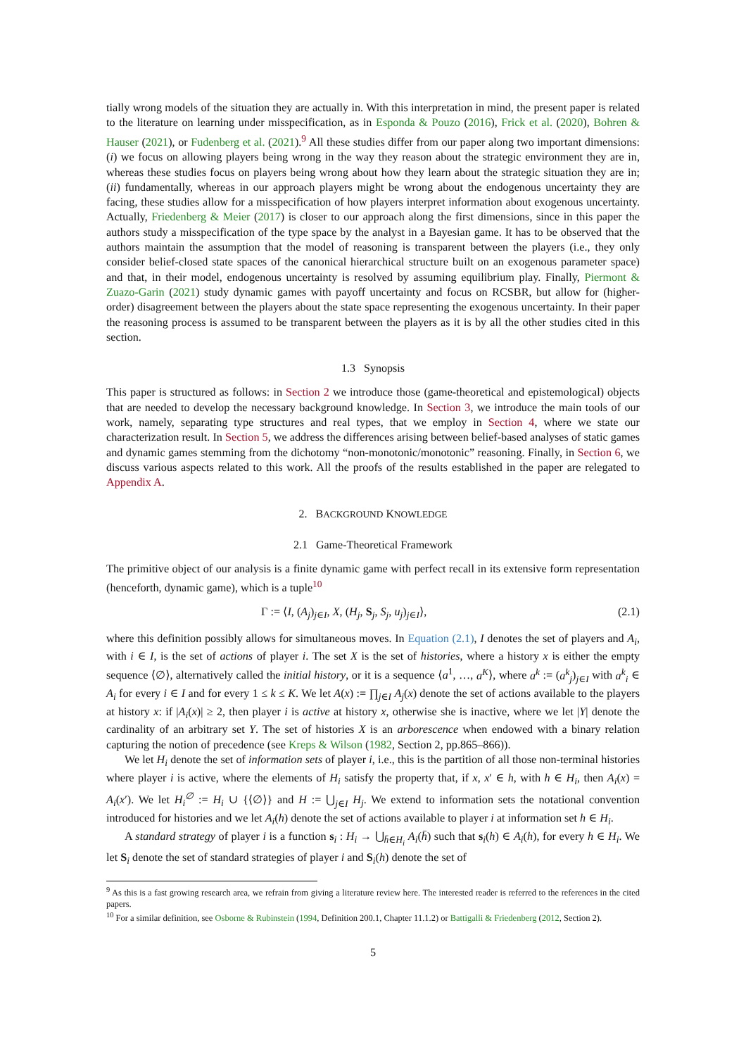tially wrong models of the situation they are actually in. With this interpretation in mind, the present paper is related to the literature on learning under misspecification, as in Esponda & Pouzo (2016), Frick et al. (2020), Bohren & Hauser (2021), or Fudenberg et al. (2021).<sup>9</sup> All these studies differ from our paper along two important dimensions: (i) we focus on allowing players being wrong in the way they reason about the strategic environment they are in, whereas these studies focus on players being wrong about how they learn about the strategic situation they are in; (ii) fundamentally, whereas in our approach players might be wrong about the endogenous uncertainty they are facing, these studies allow for a misspecification of how players interpret information about exogenous uncertainty. Actually, Friedenberg & Meier (2017) is closer to our approach along the first dimensions, since in this paper the authors study a misspecification of the type space by the analyst in a Bayesian game. It has to be observed that the authors maintain the assumption that the model of reasoning is transparent between the players (i.e., they only consider belief-closed state spaces of the canonical hierarchical structure built on an exogenous parameter space) and that, in their model, endogenous uncertainty is resolved by assuming equilibrium play. Finally, Piermont & Zuazo-Garin (2021) study dynamic games with payoff uncertainty and focus on RCSBR, but allow for (higher-order) disagreement between the players about the state space representing the exogenous uncertainty. In their paper the reasoning process is assumed to be transparent between the players as it is by all the other studies cited in this section.
1.3 Synopsis
This paper is structured as follows: in Section 2 we introduce those (game-theoretical and epistemological) objects that are needed to develop the necessary background knowledge. In Section 3, we introduce the main tools of our work, namely, separating type structures and real types, that we employ in Section 4, where we state our characterization result. In Section 5, we address the differences arising between belief-based analyses of static games and dynamic games stemming from the dichotomy “non-monotonic/monotonic” reasoning. Finally, in Section 6, we discuss various aspects related to this work. All the proofs of the results established in the paper are relegated to Appendix A.
2. BACKGROUND KNOWLEDGE
2.1 Game-Theoretical Framework
The primitive object of our analysis is a finite dynamic game with perfect recall in its extensive form representation (henceforth, dynamic game), which is a tuple<sup>10</sup>
Γ := ⟨I, (A<sub>j</sub>)<sub>j∈I</sub>, X, (H<sub>j</sub>, S<sub>j</sub>, S<sub>j</sub>, u<sub>j</sub>)<sub>j∈I</sub>⟩, (2.1)
where this definition possibly allows for simultaneous moves. In Equation (2.1), I denotes the set of players and A<sub>i</sub>, with i ∈ I, is the set of actions of player i. The set X is the set of histories, where a history x is either the empty sequence ⟨∅⟩, alternatively called the initial history, or it is a sequence ⟨a<sup>1</sup>, …, a<sup>K</sup>⟩, where a<sup>k</sup> := (a<sup>k</sup><sub>j</sub>)<sub>j∈I</sub> with a<sup>k</sup><sub>i</sub> ∈ A<sub>i</sub> for every i ∈ I and for every 1 ≤ k ≤ K. We let A(x) := ∏<sub>j∈I</sub> A<sub>j</sub>(x) denote the set of actions available to the players at history x: if |A<sub>i</sub>(x)| ≥ 2, then player i is active at history x, otherwise she is inactive, where we let |Y| denote the cardinality of an arbitrary set Y. The set of histories X is an arborescence when endowed with a binary relation capturing the notion of precedence (see Kreps & Wilson (1982, Section 2, pp.865–866)).
We let H<sub>i</sub> denote the set of information sets of player i, i.e., this is the partition of all those non-terminal histories where player i is active, where the elements of H<sub>i</sub> satisfy the property that, if x, x′ ∈ h, with h ∈ H<sub>i</sub>, then A<sub>i</sub>(x) = A<sub>i</sub>(x′). We let H<sub>i</sub><sup>∅</sup> := H<sub>i</sub> ∪ {⟨∅⟩} and H := ⋃<sub>j∈I</sub> H<sub>j</sub>. We extend to information sets the notational convention introduced for histories and we let A<sub>i</sub>(h) denote the set of actions available to player i at information set h ∈ H<sub>i</sub>.
A standard strategy of player i is a function s<sub>i</sub> : H<sub>i</sub> → ⋃<sub>h̄∈H<sub>i</sub></sub> A<sub>i</sub>(h̄) such that s<sub>i</sub>(h) ∈ A<sub>i</sub>(h), for every h ∈ H<sub>i</sub>. We let S<sub>i</sub> denote the set of standard strategies of player i and S<sub>i</sub>(h) denote the set of
<sup>9</sup> As this is a fast growing research area, we refrain from giving a literature review here. The interested reader is referred to the references in the cited papers.
<sup>10</sup> For a similar definition, see Osborne & Rubinstein (1994, Definition 200.1, Chapter 11.1.2) or Battigalli & Friedenberg (2012, Section 2).
5